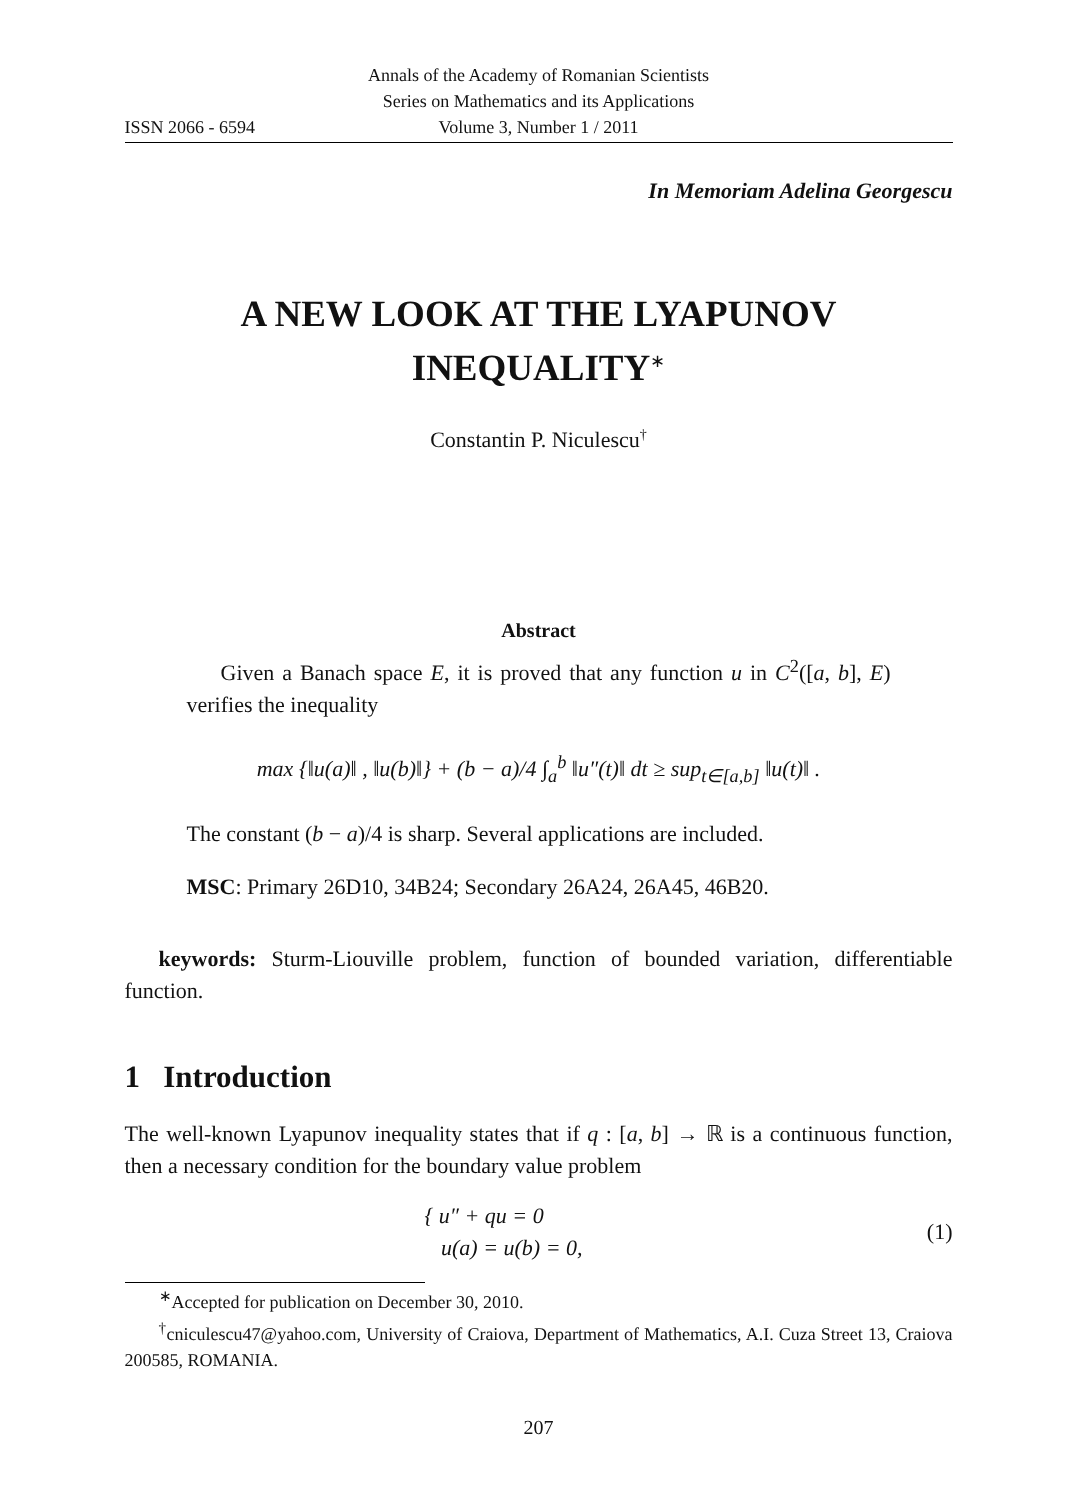Annals of the Academy of Romanian Scientists
Series on Mathematics and its Applications
ISSN 2066 - 6594 Volume 3, Number 1 / 2011
In Memoriam Adelina Georgescu
A NEW LOOK AT THE LYAPUNOV
INEQUALITY<sup>∗</sup>
Constantin P. Niculescu<sup>†</sup>
Abstract
Given a Banach space E, it is proved that any function u in C<sup>2</sup>([a, b], E) verifies the inequality
max {‖u(a)‖ , ‖u(b)‖} + (b − a)/4 ∫<sub>a</sub><sup>b</sup> ‖u″(t)‖ dt ≥ sup<sub>t∈[a,b]</sub> ‖u(t)‖ .
The constant (b − a)/4 is sharp. Several applications are included.
MSC: Primary 26D10, 34B24; Secondary 26A24, 26A45, 46B20.
keywords: Sturm-Liouville problem, function of bounded variation, differentiable function.
1 Introduction
The well-known Lyapunov inequality states that if q : [a, b] → ℝ is a continuous function, then a necessary condition for the boundary value problem
{ u″ + qu = 0
u(a) = u(b) = 0,
(1)
<sup>∗</sup>Accepted for publication on December 30, 2010.
<sup>†</sup> cniculescu47@yahoo.com, University of Craiova, Department of Mathematics, A.I. Cuza Street 13, Craiova 200585, ROMANIA.
207